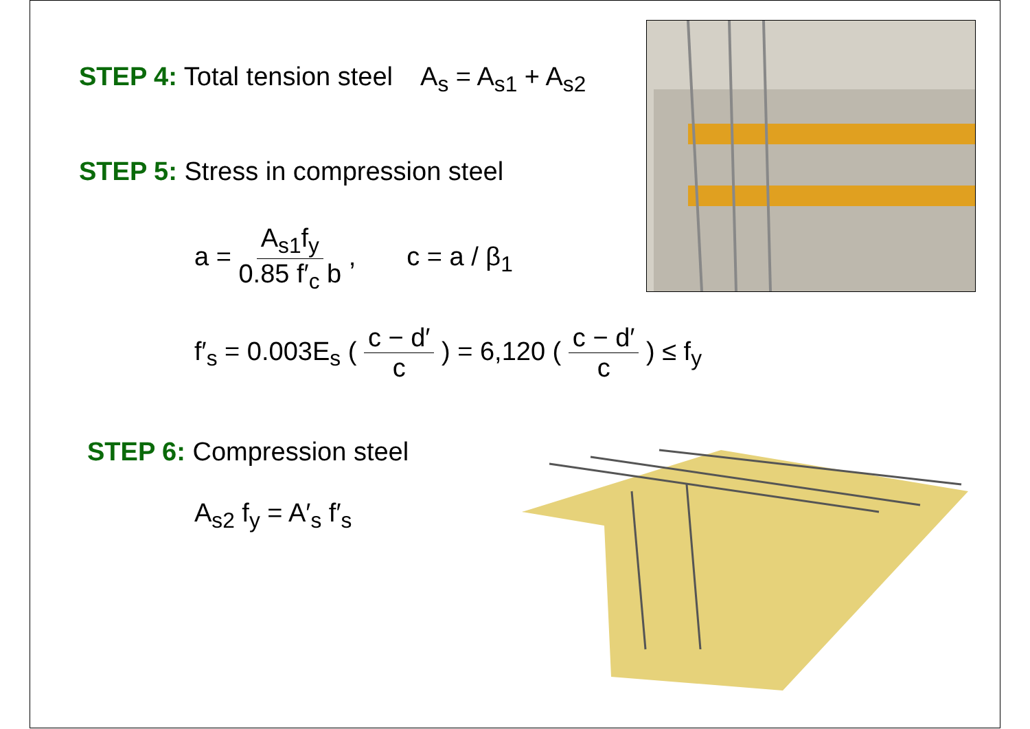STEP 4: Total tension steel A<sub>s</sub> = A<sub>s1</sub> + A<sub>s2</sub>
STEP 5: Stress in compression steel
a = A<sub>s1</sub>f<sub>y</sub> 0.85 f′<sub>c</sub> b , c = a / β<sub>1</sub>
f′<sub>s</sub> = 0.003E<sub>s</sub> ( c − d′ c ) = 6,120 ( c − d′ c ) ≤ f<sub>y</sub>
STEP 6: Compression steel
A<sub>s2</sub> f<sub>y</sub> = A′<sub>s</sub> f′<sub>s</sub>